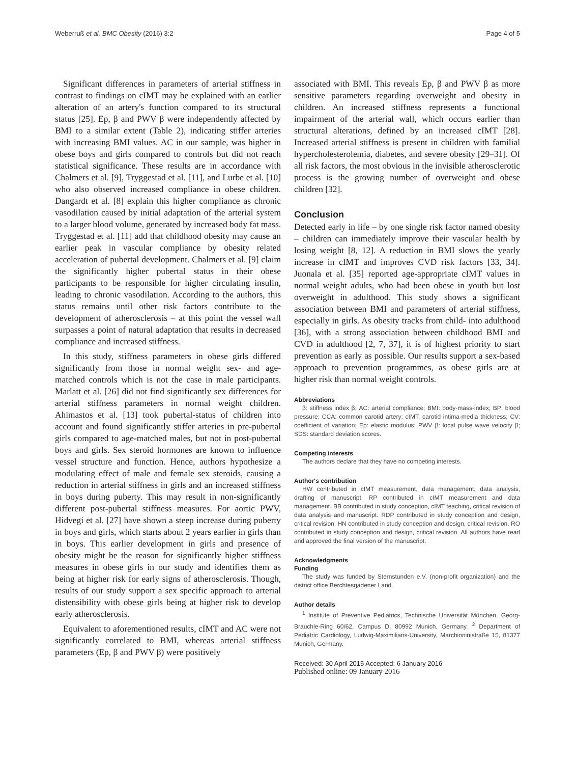Weberruß et al. BMC Obesity (2016) 3:2 Page 4 of 5
Significant differences in parameters of arterial stiffness in contrast to findings on cIMT may be explained with an earlier alteration of an artery's function compared to its structural status [25]. Ep, β and PWV β were independently affected by BMI to a similar extent (Table 2), indicating stiffer arteries with increasing BMI values. AC in our sample, was higher in obese boys and girls compared to controls but did not reach statistical significance. These results are in accordance with Chalmers et al. [9], Tryggestad et al. [11], and Lurbe et al. [10] who also observed increased compliance in obese children. Dangardt et al. [8] explain this higher compliance as chronic vasodilation caused by initial adaptation of the arterial system to a larger blood volume, generated by increased body fat mass. Tryggestad et al. [11] add that childhood obesity may cause an earlier peak in vascular compliance by obesity related acceleration of pubertal development. Chalmers et al. [9] claim the significantly higher pubertal status in their obese participants to be responsible for higher circulating insulin, leading to chronic vasodilation. According to the authors, this status remains until other risk factors contribute to the development of atherosclerosis – at this point the vessel wall surpasses a point of natural adaptation that results in decreased compliance and increased stiffness.
In this study, stiffness parameters in obese girls differed significantly from those in normal weight sex- and age-matched controls which is not the case in male participants. Marlatt et al. [26] did not find significantly sex differences for arterial stiffness parameters in normal weight children. Ahimastos et al. [13] took pubertal-status of children into account and found significantly stiffer arteries in pre-pubertal girls compared to age-matched males, but not in post-pubertal boys and girls. Sex steroid hormones are known to influence vessel structure and function. Hence, authors hypothesize a modulating effect of male and female sex steroids, causing a reduction in arterial stiffness in girls and an increased stiffness in boys during puberty. This may result in non-significantly different post-pubertal stiffness measures. For aortic PWV, Hidvegi et al. [27] have shown a steep increase during puberty in boys and girls, which starts about 2 years earlier in girls than in boys. This earlier development in girls and presence of obesity might be the reason for significantly higher stiffness measures in obese girls in our study and identifies them as being at higher risk for early signs of atherosclerosis. Though, results of our study support a sex specific approach to arterial distensibility with obese girls being at higher risk to develop early atherosclerosis.
Equivalent to aforementioned results, cIMT and AC were not significantly correlated to BMI, whereas arterial stiffness parameters (Ep, β and PWV β) were positively
associated with BMI. This reveals Ep, β and PWV β as more sensitive parameters regarding overweight and obesity in children. An increased stiffness represents a functional impairment of the arterial wall, which occurs earlier than structural alterations, defined by an increased cIMT [28]. Increased arterial stiffness is present in children with familial hypercholesterolemia, diabetes, and severe obesity [29–31]. Of all risk factors, the most obvious in the invisible atherosclerotic process is the growing number of overweight and obese children [32].
Conclusion
Detected early in life – by one single risk factor named obesity – children can immediately improve their vascular health by losing weight [8, 12]. A reduction in BMI slows the yearly increase in cIMT and improves CVD risk factors [33, 34]. Juonala et al. [35] reported age-appropriate cIMT values in normal weight adults, who had been obese in youth but lost overweight in adulthood. This study shows a significant association between BMI and parameters of arterial stiffness, especially in girls. As obesity tracks from child- into adulthood [36], with a strong association between childhood BMI and CVD in adulthood [2, 7, 37], it is of highest priority to start prevention as early as possible. Our results support a sex-based approach to prevention programmes, as obese girls are at higher risk than normal weight controls.
Abbreviations
β: stiffness index β; AC: arterial compliance; BMI: body-mass-index; BP: blood pressure; CCA: common carotid artery; cIMT: carotid intima-media thickness; CV: coefficient of variation; Ep: elastic modulus; PWV β: local pulse wave velocity β; SDS: standard deviation scores.
Competing interests
The authors declare that they have no competing interests.
Author's contribution
HW contributed in cIMT measurement, data management, data analysis, drafting of manuscript. RP contributed in cIMT measurement and data management. BB contributed in study conception, cIMT teaching, critical revision of data analysis and manuscript. RDP contributed in study conception and design, critical revision. HN contributed in study conception and design, critical revision. RO contributed in study conception and design, critical revision. All authors have read and approved the final version of the manuscript.
Acknowledgments
Funding
The study was funded by Sternstunden e.V. (non-profit organization) and the district office Berchtesgadener Land.
Author details
<sup>1</sup> Institute of Preventive Pediatrics, Technische Universität München, Georg-Brauchle-Ring 60/62, Campus D, 80992 Munich, Germany. <sup>2</sup> Department of Pediatric Cardiology, Ludwig-Maximilians-University, Marchioninistraße 15, 81377 Munich, Germany.
Received: 30 April 2015 Accepted: 6 January 2016
Published online: 09 January 2016